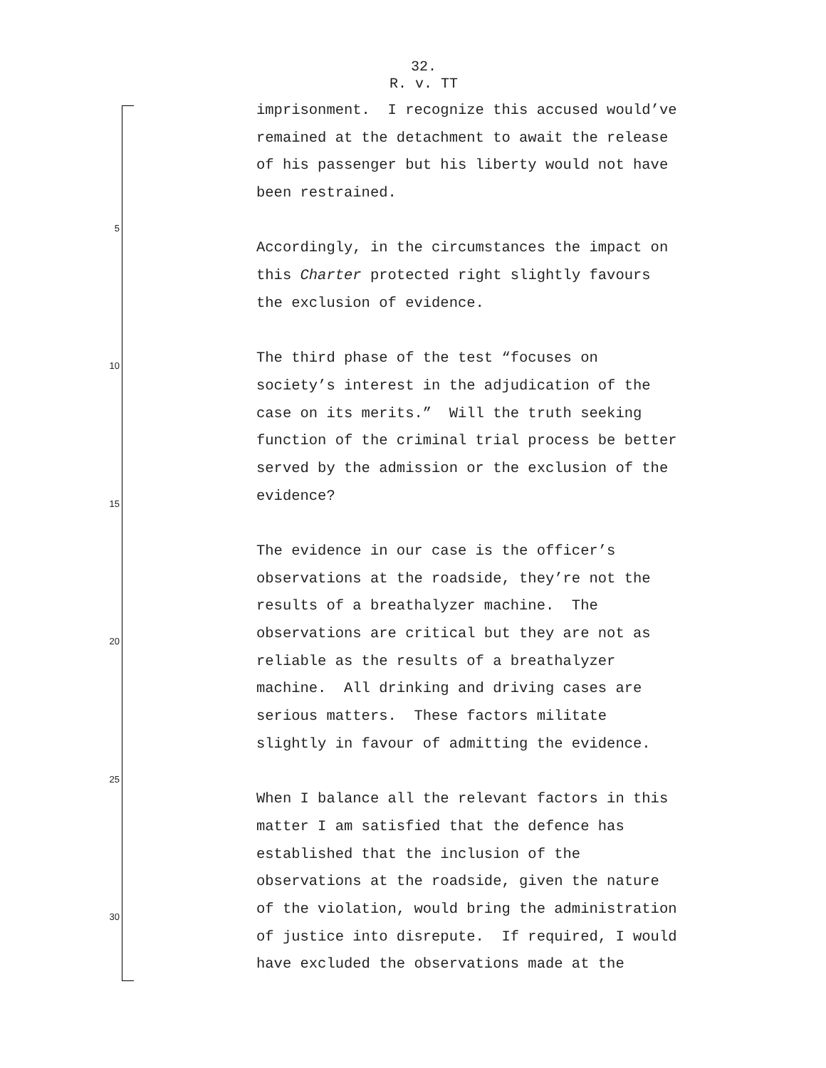32.
R. v. TT
imprisonment. I recognize this accused would’ve
remained at the detachment to await the release
of his passenger but his liberty would not have
been restrained.
5
Accordingly, in the circumstances the impact on
this Charter protected right slightly favours
the exclusion of evidence.
10 The third phase of the test “focuses on
society’s interest in the adjudication of the
case on its merits.” Will the truth seeking
function of the criminal trial process be better
served by the admission or the exclusion of the
15 evidence?
The evidence in our case is the officer’s
observations at the roadside, they’re not the
results of a breathalyzer machine. The
20 observations are critical but they are not as
reliable as the results of a breathalyzer
machine. All drinking and driving cases are
serious matters. These factors militate
slightly in favour of admitting the evidence.
25
When I balance all the relevant factors in this
matter I am satisfied that the defence has
established that the inclusion of the
observations at the roadside, given the nature
30 of the violation, would bring the administration
of justice into disrepute. If required, I would
have excluded the observations made at the